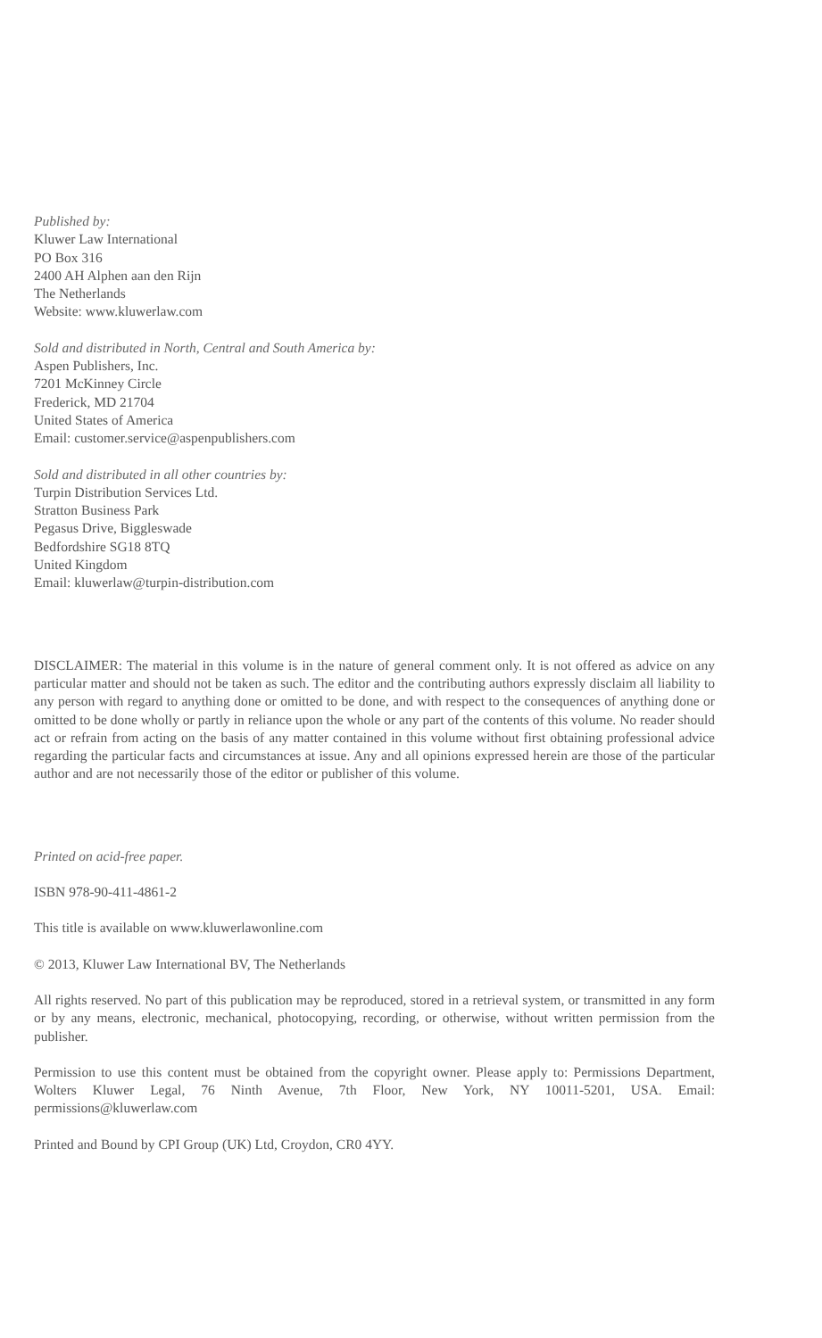Published by:
Kluwer Law International
PO Box 316
2400 AH Alphen aan den Rijn
The Netherlands
Website: www.kluwerlaw.com
Sold and distributed in North, Central and South America by:
Aspen Publishers, Inc.
7201 McKinney Circle
Frederick, MD 21704
United States of America
Email: customer.service@aspenpublishers.com
Sold and distributed in all other countries by:
Turpin Distribution Services Ltd.
Stratton Business Park
Pegasus Drive, Biggleswade
Bedfordshire SG18 8TQ
United Kingdom
Email: kluwerlaw@turpin-distribution.com
DISCLAIMER: The material in this volume is in the nature of general comment only. It is not offered as advice on any particular matter and should not be taken as such. The editor and the contributing authors expressly disclaim all liability to any person with regard to anything done or omitted to be done, and with respect to the consequences of anything done or omitted to be done wholly or partly in reliance upon the whole or any part of the contents of this volume. No reader should act or refrain from acting on the basis of any matter contained in this volume without first obtaining professional advice regarding the particular facts and circumstances at issue. Any and all opinions expressed herein are those of the particular author and are not necessarily those of the editor or publisher of this volume.
Printed on acid-free paper.
ISBN 978-90-411-4861-2
This title is available on www.kluwerlawonline.com
© 2013, Kluwer Law International BV, The Netherlands
All rights reserved. No part of this publication may be reproduced, stored in a retrieval system, or transmitted in any form or by any means, electronic, mechanical, photocopying, recording, or otherwise, without written permission from the publisher.
Permission to use this content must be obtained from the copyright owner. Please apply to: Permissions Department, Wolters Kluwer Legal, 76 Ninth Avenue, 7th Floor, New York, NY 10011-5201, USA. Email: permissions@kluwerlaw.com
Printed and Bound by CPI Group (UK) Ltd, Croydon, CR0 4YY.